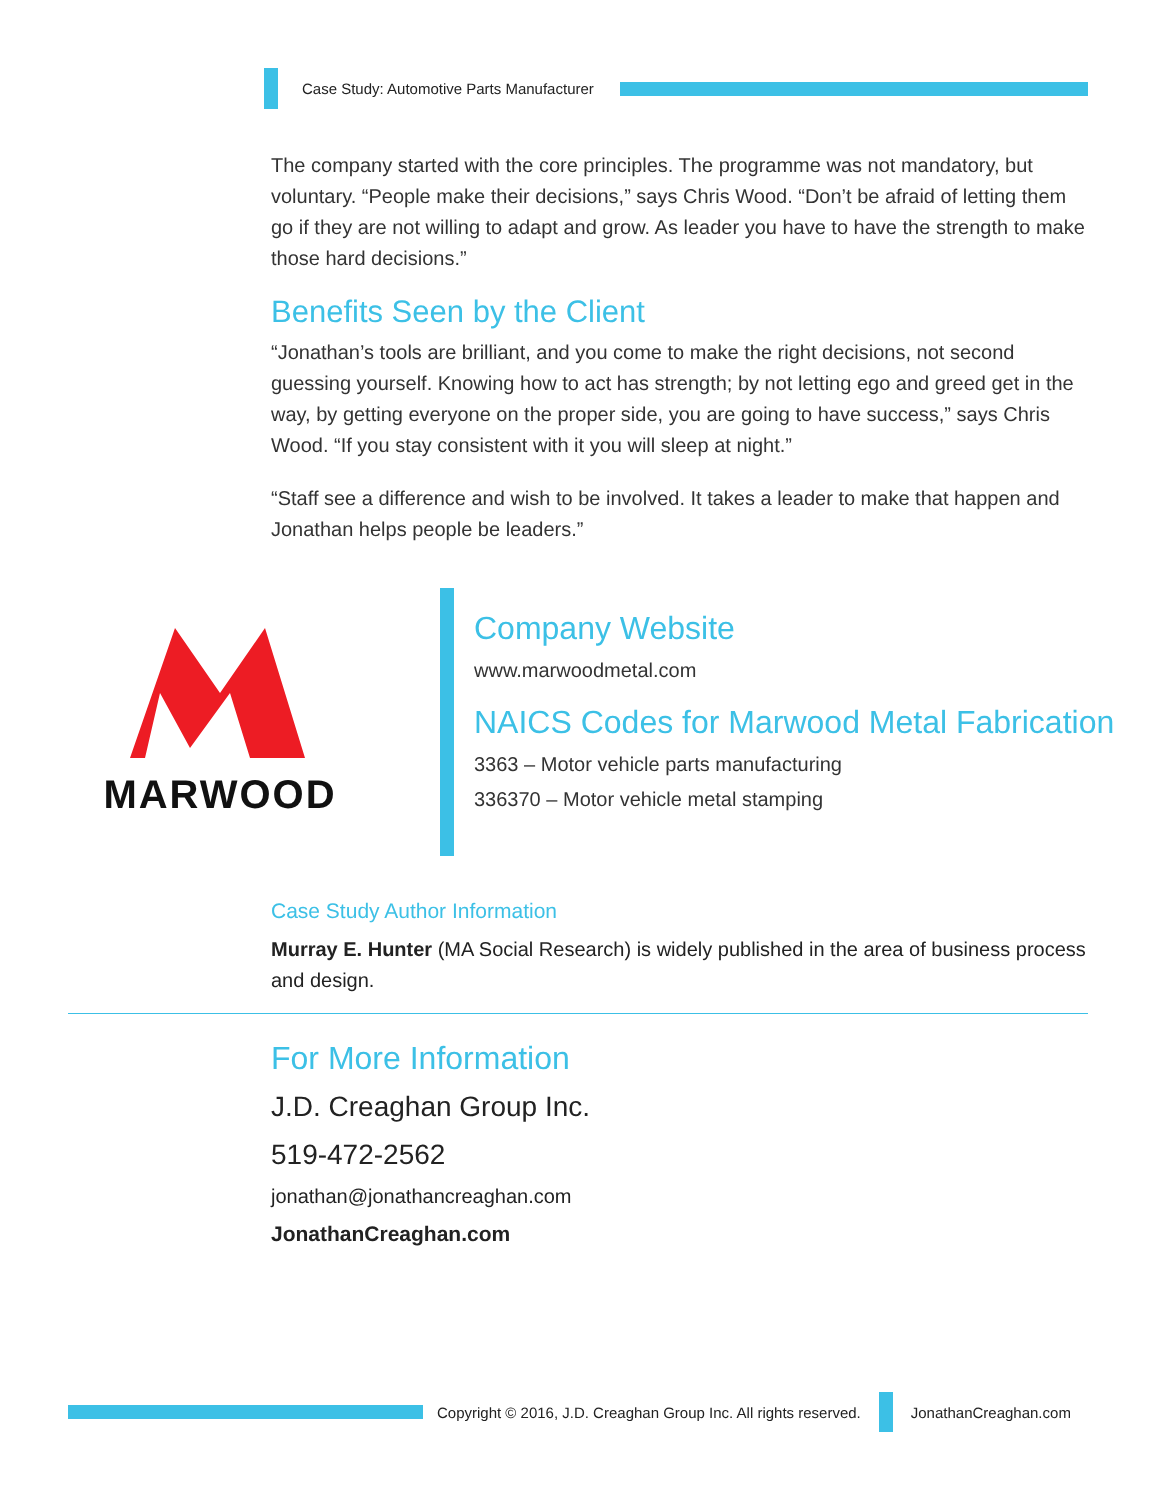Case Study: Automotive Parts Manufacturer
The company started with the core principles. The programme was not mandatory, but voluntary. “People make their decisions,” says Chris Wood. “Don’t be afraid of letting them go if they are not willing to adapt and grow. As leader you have to have the strength to make those hard decisions.”
Benefits Seen by the Client
“Jonathan’s tools are brilliant, and you come to make the right decisions, not second guessing yourself. Knowing how to act has strength; by not letting ego and greed get in the way, by getting everyone on the proper side, you are going to have success,” says Chris Wood. “If you stay consistent with it you will sleep at night.”
“Staff see a difference and wish to be involved. It takes a leader to make that happen and Jonathan helps people be leaders.”
MARWOOD
Company Website
www.marwoodmetal.com
NAICS Codes for Marwood Metal Fabrication
3363 – Motor vehicle parts manufacturing
336370 – Motor vehicle metal stamping
Case Study Author Information
Murray E. Hunter (MA Social Research) is widely published in the area of business process and design.
For More Information
J.D. Creaghan Group Inc.
519-472-2562
jonathan@jonathancreaghan.com
JonathanCreaghan.com
Copyright © 2016, J.D. Creaghan Group Inc. All rights reserved.
JonathanCreaghan.com